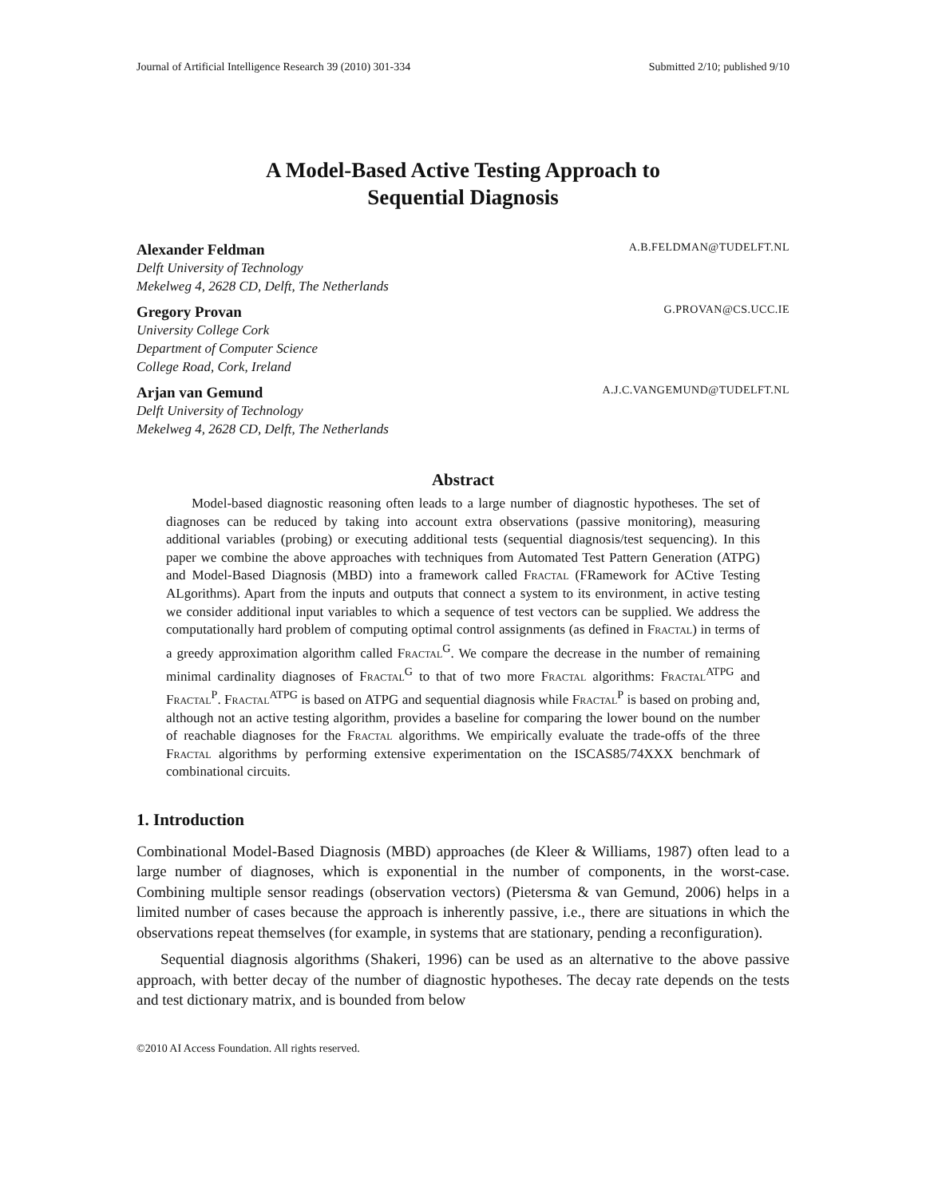Journal of Artificial Intelligence Research 39 (2010) 301-334 Submitted 2/10; published 9/10
A Model-Based Active Testing Approach to
Sequential Diagnosis
Alexander Feldman A.B.FELDMAN@TUDELFT.NL
Delft University of Technology
Mekelweg 4, 2628 CD, Delft, The Netherlands
Gregory Provan G.PROVAN@CS.UCC.IE
University College Cork
Department of Computer Science
College Road, Cork, Ireland
Arjan van Gemund A.J.C.VANGEMUND@TUDELFT.NL
Delft University of Technology
Mekelweg 4, 2628 CD, Delft, The Netherlands
Abstract
Model-based diagnostic reasoning often leads to a large number of diagnostic hypotheses. The set of diagnoses can be reduced by taking into account extra observations (passive monitoring), measuring additional variables (probing) or executing additional tests (sequential diagnosis/test sequencing). In this paper we combine the above approaches with techniques from Automated Test Pattern Generation (ATPG) and Model-Based Diagnosis (MBD) into a framework called Fractal (FRamework for ACtive Testing ALgorithms). Apart from the inputs and outputs that connect a system to its environment, in active testing we consider additional input variables to which a sequence of test vectors can be supplied. We address the computationally hard problem of computing optimal control assignments (as defined in Fractal) in terms of a greedy approximation algorithm called Fractal<sup>G</sup>. We compare the decrease in the number of remaining minimal cardinality diagnoses of Fractal<sup>G</sup> to that of two more Fractal algorithms: Fractal<sup>ATPG</sup> and Fractal<sup>P</sup>. Fractal<sup>ATPG</sup> is based on ATPG and sequential diagnosis while Fractal<sup>P</sup> is based on probing and, although not an active testing algorithm, provides a baseline for comparing the lower bound on the number of reachable diagnoses for the Fractal algorithms. We empirically evaluate the trade-offs of the three Fractal algorithms by performing extensive experimentation on the ISCAS85/74XXX benchmark of combinational circuits.
1. Introduction
Combinational Model-Based Diagnosis (MBD) approaches (de Kleer & Williams, 1987) often lead to a large number of diagnoses, which is exponential in the number of components, in the worst-case. Combining multiple sensor readings (observation vectors) (Pietersma & van Gemund, 2006) helps in a limited number of cases because the approach is inherently passive, i.e., there are situations in which the observations repeat themselves (for example, in systems that are stationary, pending a reconfiguration).
Sequential diagnosis algorithms (Shakeri, 1996) can be used as an alternative to the above passive approach, with better decay of the number of diagnostic hypotheses. The decay rate depends on the tests and test dictionary matrix, and is bounded from below
©2010 AI Access Foundation. All rights reserved.